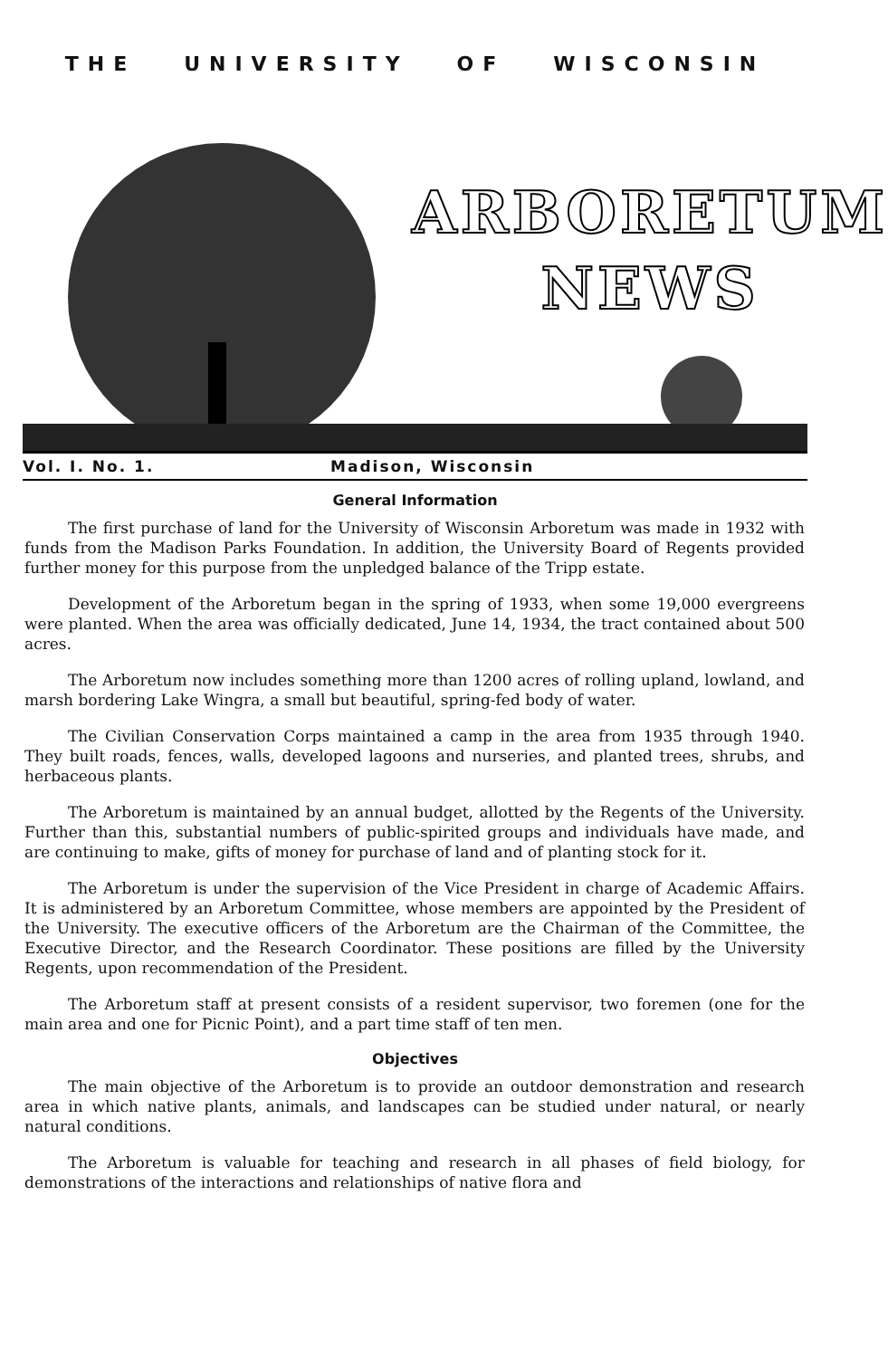THE UNIVERSITY OF WISCONSIN
ARBORETUM
NEWS
Vol. I. No. 1. Madison, Wisconsin
General Information
The first purchase of land for the University of Wisconsin Arboretum was made in 1932 with funds from the Madison Parks Foundation. In addition, the University Board of Regents provided further money for this purpose from the unpledged balance of the Tripp estate.
Development of the Arboretum began in the spring of 1933, when some 19,000 evergreens were planted. When the area was officially dedicated, June 14, 1934, the tract contained about 500 acres.
The Arboretum now includes something more than 1200 acres of rolling upland, lowland, and marsh bordering Lake Wingra, a small but beautiful, spring-fed body of water.
The Civilian Conservation Corps maintained a camp in the area from 1935 through 1940. They built roads, fences, walls, developed lagoons and nurseries, and planted trees, shrubs, and herbaceous plants.
The Arboretum is maintained by an annual budget, allotted by the Regents of the University. Further than this, substantial numbers of public-spirited groups and individuals have made, and are continuing to make, gifts of money for purchase of land and of planting stock for it.
The Arboretum is under the supervision of the Vice President in charge of Academic Affairs. It is administered by an Arboretum Committee, whose members are appointed by the President of the University. The executive officers of the Arboretum are the Chairman of the Committee, the Executive Director, and the Research Coordinator. These positions are filled by the University Regents, upon recommendation of the President.
The Arboretum staff at present consists of a resident supervisor, two foremen (one for the main area and one for Picnic Point), and a part time staff of ten men.
Objectives
The main objective of the Arboretum is to provide an outdoor demonstration and research area in which native plants, animals, and landscapes can be studied under natural, or nearly natural conditions.
The Arboretum is valuable for teaching and research in all phases of field biology, for demonstrations of the interactions and relationships of native flora and